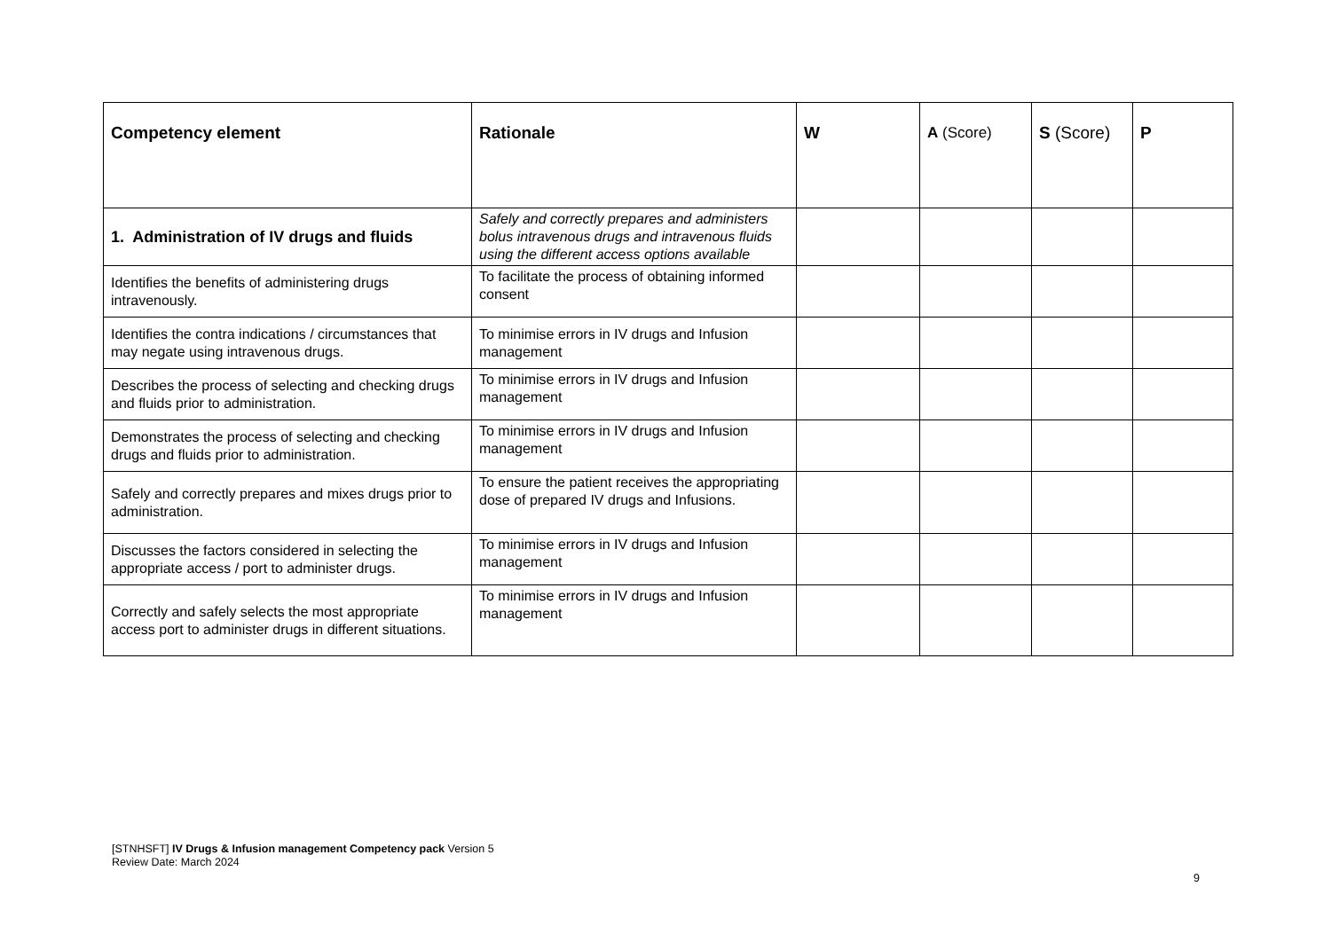| Competency element | Rationale | W | A (Score) | S (Score) | P |
| --- | --- | --- | --- | --- | --- |
| 1. Administration of IV drugs and fluids | Safely and correctly prepares and administers bolus intravenous drugs and intravenous fluids using the different access options available | | | | |
| Identifies the benefits of administering drugs intravenously. | To facilitate the process of obtaining informed consent | | | | |
| Identifies the contra indications / circumstances that may negate using intravenous drugs. | To minimise errors in IV drugs and Infusion management | | | | |
| Describes the process of selecting and checking drugs and fluids prior to administration. | To minimise errors in IV drugs and Infusion management | | | | |
| Demonstrates the process of selecting and checking drugs and fluids prior to administration. | To minimise errors in IV drugs and Infusion management | | | | |
| Safely and correctly prepares and mixes drugs prior to administration. | To ensure the patient receives the appropriating dose of prepared IV drugs and Infusions. | | | | |
| Discusses the factors considered in selecting the appropriate access / port to administer drugs. | To minimise errors in IV drugs and Infusion management | | | | |
| Correctly and safely selects the most appropriate access port to administer drugs in different situations. | To minimise errors in IV drugs and Infusion management | | | | |
[STNHSFT] IV Drugs & Infusion management Competency pack Version 5
Review Date: March 2024
9